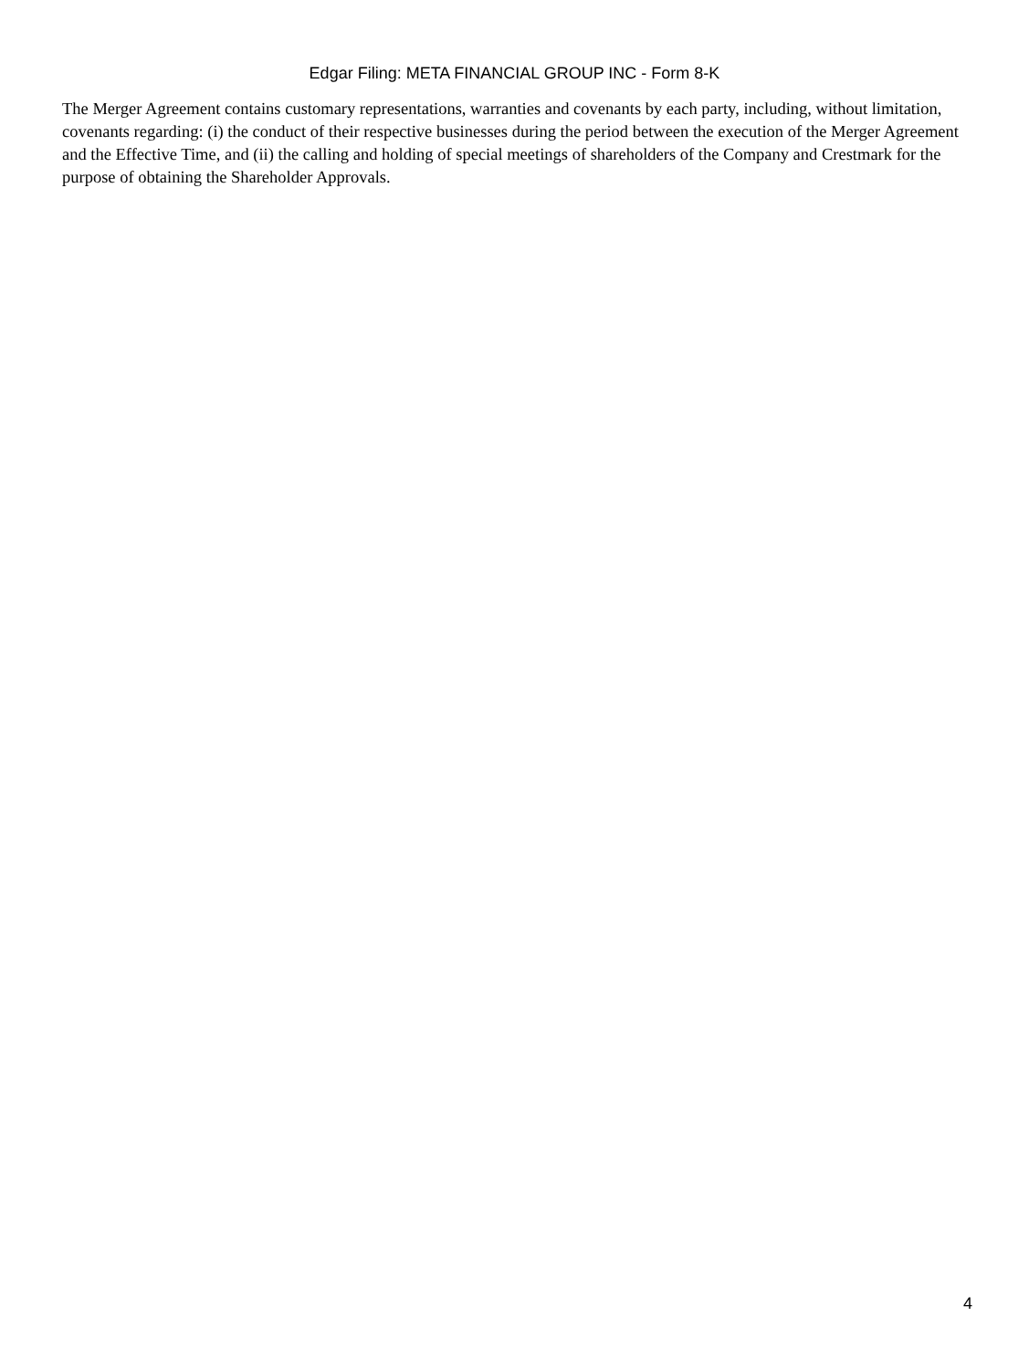Edgar Filing: META FINANCIAL GROUP INC - Form 8-K
The Merger Agreement contains customary representations, warranties and covenants by each party, including, without limitation, covenants regarding: (i) the conduct of their respective businesses during the period between the execution of the Merger Agreement and the Effective Time, and (ii) the calling and holding of special meetings of shareholders of the Company and Crestmark for the purpose of obtaining the Shareholder Approvals.
4